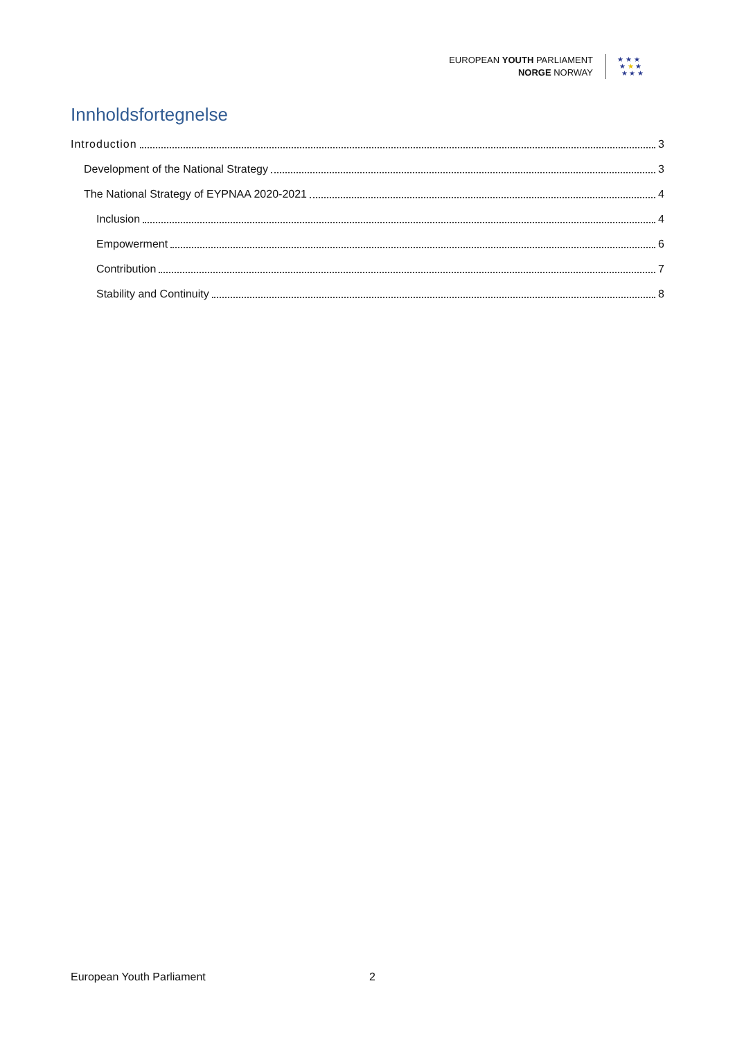EUROPEAN YOUTH PARLIAMENT
NORGE NORWAY
★ ★ ★
★ ★ ★
★ ★ ★
Innholdsfortegnelse
Introduction 3
Development of the National Strategy 3
The National Strategy of EYPNAA 2020-2021 4
Inclusion 4
Empowerment 6
Contribution 7
Stability and Continuity 8
European Youth Parliament 2